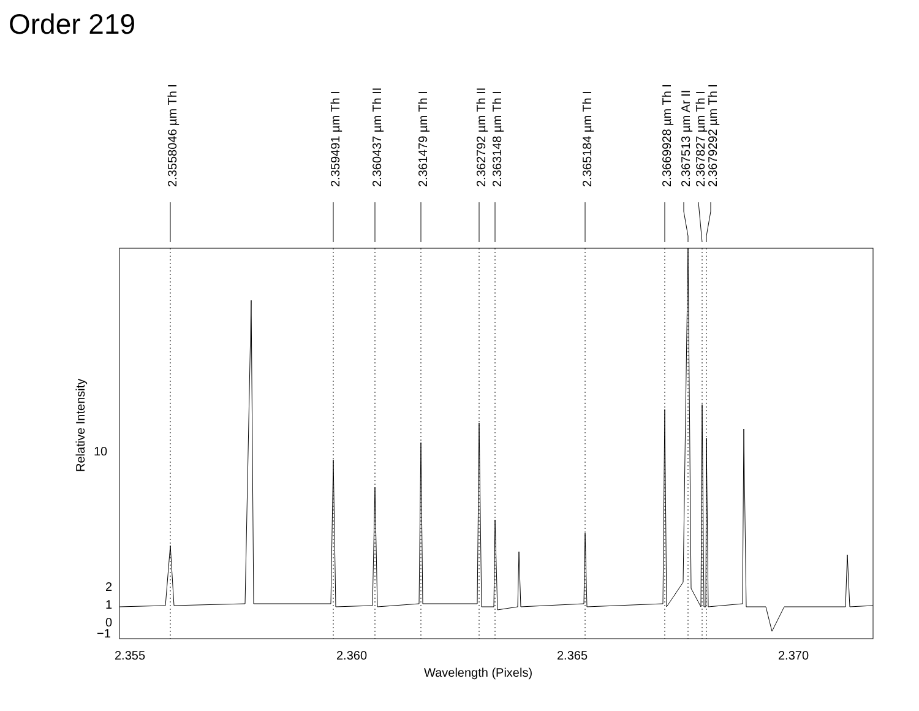Order 219
10
2
1
0
−1
2.355
2.360
2.365
2.370
Wavelength (Pixels)
Relative Intensity
2.3558046 µm Th I
2.359491 µm Th I
2.360437 µm Th II
2.361479 µm Th I
2.362792 µm Th II
2.363148 µm Th I
2.365184 µm Th I
2.3669928 µm Th I
2.367513 µm Ar II
2.367827 µm Th I
2.3679292 µm Th I